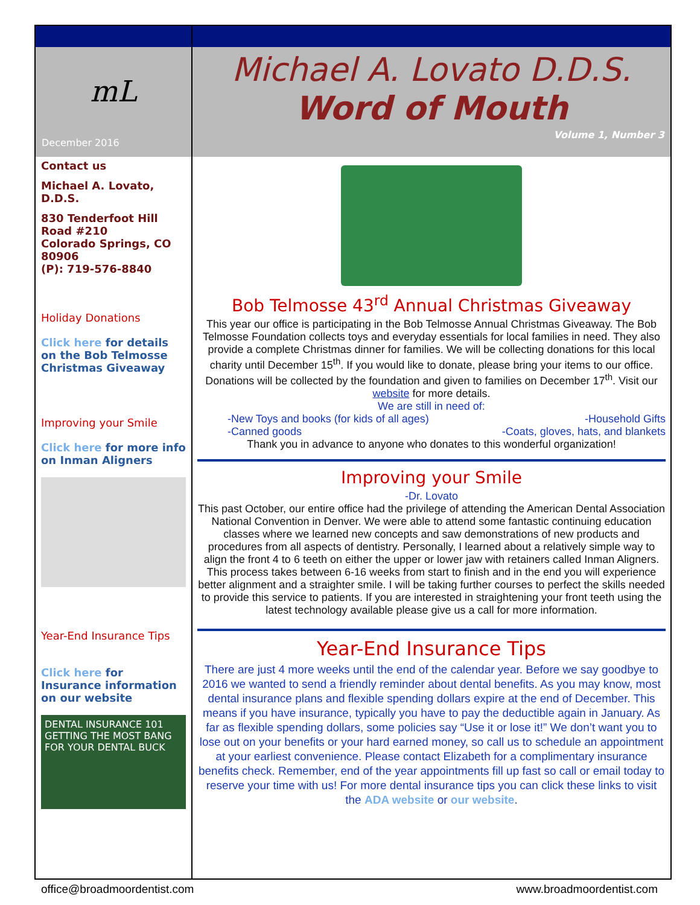mL
December 2016
Contact us
Michael A. Lovato, D.D.S.
830 Tenderfoot Hill Road #210
Colorado Springs, CO 80906
(P): 719-576-8840
Holiday Donations
Click here for details on the Bob Telmosse Christmas Giveaway
Improving your Smile
Click here for more info on Inman Aligners
Year-End Insurance Tips
Click here for Insurance information on our website
DENTAL INSURANCE 101 GETTING THE MOST BANG FOR YOUR DENTAL BUCK
Michael A. Lovato D.D.S.
Word of Mouth
Volume 1, Number 3
Bob Telmosse 43<sup>rd</sup> Annual Christmas Giveaway
This year our office is participating in the Bob Telmosse Annual Christmas Giveaway. The Bob Telmosse Foundation collects toys and everyday essentials for local families in need. They also provide a complete Christmas dinner for families. We will be collecting donations for this local charity until December 15<sup>th</sup>. If you would like to donate, please bring your items to our office. Donations will be collected by the foundation and given to families on December 17<sup>th</sup>. Visit our website for more details.
We are still in need of:
-New Toys and books (for kids of all ages) -Household Gifts
-Canned goods -Coats, gloves, hats, and blankets
Thank you in advance to anyone who donates to this wonderful organization!
Improving your Smile
-Dr. Lovato
This past October, our entire office had the privilege of attending the American Dental Association National Convention in Denver. We were able to attend some fantastic continuing education classes where we learned new concepts and saw demonstrations of new products and procedures from all aspects of dentistry. Personally, I learned about a relatively simple way to align the front 4 to 6 teeth on either the upper or lower jaw with retainers called Inman Aligners. This process takes between 6-16 weeks from start to finish and in the end you will experience better alignment and a straighter smile. I will be taking further courses to perfect the skills needed to provide this service to patients. If you are interested in straightening your front teeth using the latest technology available please give us a call for more information.
Year-End Insurance Tips
There are just 4 more weeks until the end of the calendar year. Before we say goodbye to 2016 we wanted to send a friendly reminder about dental benefits. As you may know, most dental insurance plans and flexible spending dollars expire at the end of December. This means if you have insurance, typically you have to pay the deductible again in January. As far as flexible spending dollars, some policies say “Use it or lose it!” We don’t want you to lose out on your benefits or your hard earned money, so call us to schedule an appointment at your earliest convenience. Please contact Elizabeth for a complimentary insurance benefits check. Remember, end of the year appointments fill up fast so call or email today to reserve your time with us! For more dental insurance tips you can click these links to visit the ADA website or our website.
office@broadmoordentist.com www.broadmoordentist.com